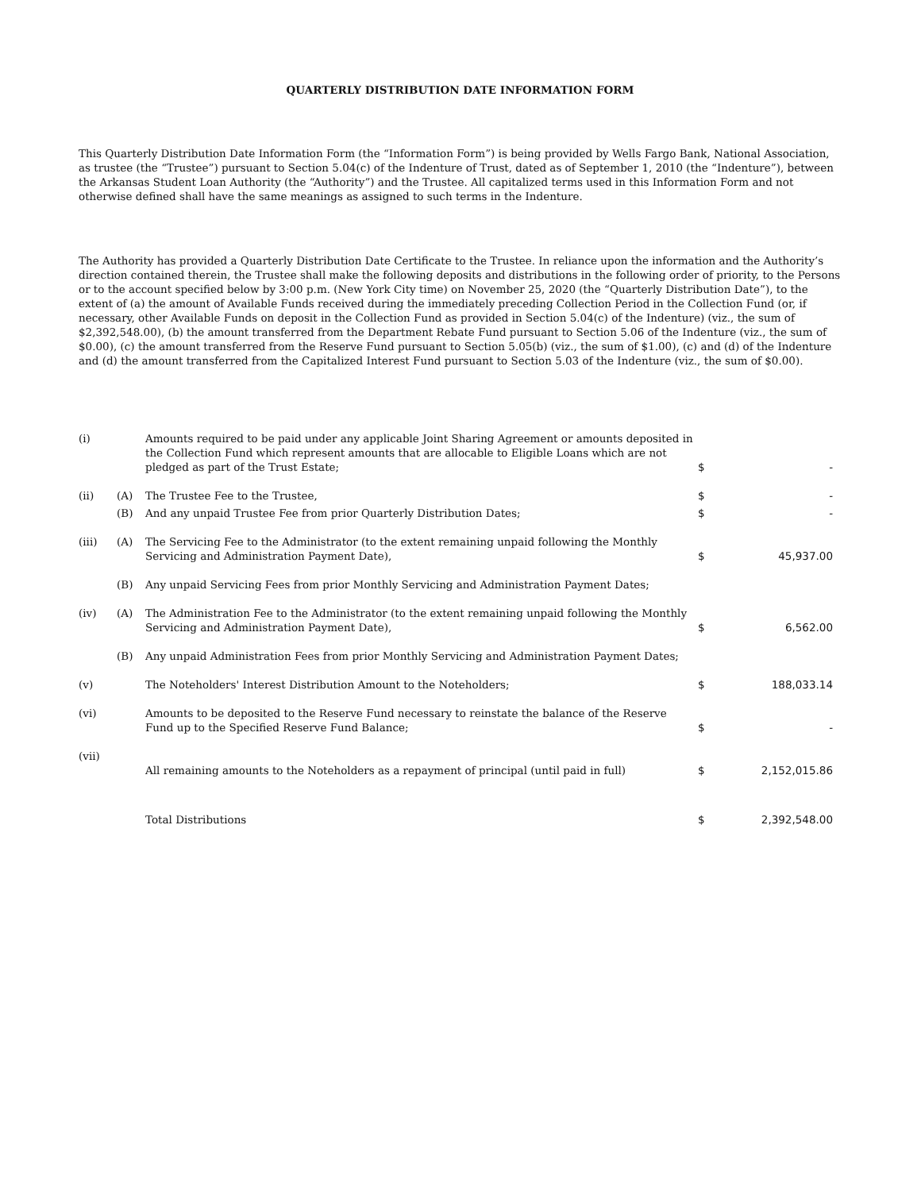QUARTERLY DISTRIBUTION DATE INFORMATION FORM
This Quarterly Distribution Date Information Form (the “Information Form”) is being provided by Wells Fargo Bank, National Association, as trustee (the “Trustee”) pursuant to Section 5.04(c) of the Indenture of Trust, dated as of September 1, 2010 (the “Indenture”), between the Arkansas Student Loan Authority (the “Authority”) and the Trustee. All capitalized terms used in this Information Form and not otherwise defined shall have the same meanings as assigned to such terms in the Indenture.
The Authority has provided a Quarterly Distribution Date Certificate to the Trustee. In reliance upon the information and the Authority’s direction contained therein, the Trustee shall make the following deposits and distributions in the following order of priority, to the Persons or to the account specified below by 3:00 p.m. (New York City time) on November 25, 2020 (the “Quarterly Distribution Date”), to the extent of (a) the amount of Available Funds received during the immediately preceding Collection Period in the Collection Fund (or, if necessary, other Available Funds on deposit in the Collection Fund as provided in Section 5.04(c) of the Indenture) (viz., the sum of $2,392,548.00), (b) the amount transferred from the Department Rebate Fund pursuant to Section 5.06 of the Indenture (viz., the sum of $0.00), (c) the amount transferred from the Reserve Fund pursuant to Section 5.05(b) (viz., the sum of $1.00), (c) and (d) of the Indenture and (d) the amount transferred from the Capitalized Interest Fund pursuant to Section 5.03 of the Indenture (viz., the sum of $0.00).
| (i) | | Amounts required to be paid under any applicable Joint Sharing Agreement or amounts deposited in the Collection Fund which represent amounts that are allocable to Eligible Loans which are not pledged as part of the Trust Estate; | $ | - |
| (ii) | (A) | The Trustee Fee to the Trustee, | $ | - |
| | (B) | And any unpaid Trustee Fee from prior Quarterly Distribution Dates; | $ | - |
| (iii) | (A) | The Servicing Fee to the Administrator (to the extent remaining unpaid following the Monthly Servicing and Administration Payment Date), | $ | 45,937.00 |
| | (B) | Any unpaid Servicing Fees from prior Monthly Servicing and Administration Payment Dates; | | |
| (iv) | (A) | The Administration Fee to the Administrator (to the extent remaining unpaid following the Monthly Servicing and Administration Payment Date), | $ | 6,562.00 |
| | (B) | Any unpaid Administration Fees from prior Monthly Servicing and Administration Payment Dates; | | |
| (v) | | The Noteholders' Interest Distribution Amount to the Noteholders; | $ | 188,033.14 |
| (vi) | | Amounts to be deposited to the Reserve Fund necessary to reinstate the balance of the Reserve Fund up to the Specified Reserve Fund Balance; | $ | - |
| (vii) | | All remaining amounts to the Noteholders as a repayment of principal (until paid in full) | $ | 2,152,015.86 |
| | | Total Distributions | $ | 2,392,548.00 |